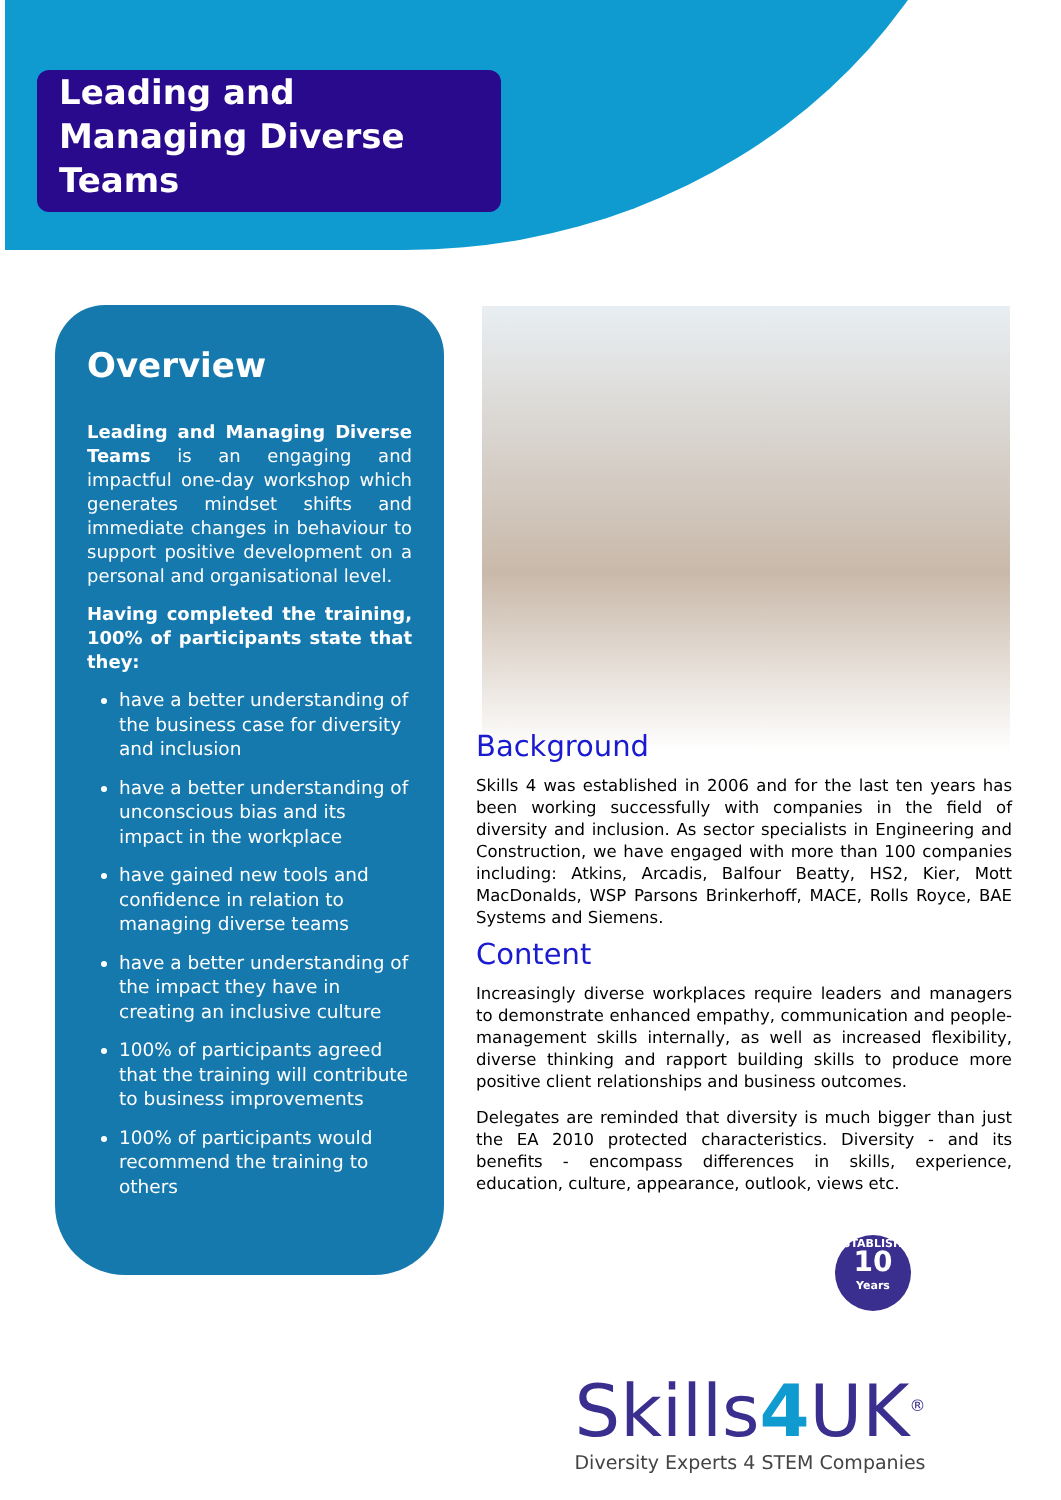Leading and Managing Diverse Teams
Overview
Leading and Managing Diverse Teams is an engaging and impactful one-day workshop which generates mindset shifts and immediate changes in behaviour to support positive development on a personal and organisational level.
Having completed the training, 100% of participants state that they:
have a better understanding of the business case for diversity and inclusion
have a better understanding of unconscious bias and its impact in the workplace
have gained new tools and confidence in relation to managing diverse teams
have a better understanding of the impact they have in creating an inclusive culture
100% of participants agreed that the training will contribute to business improvements
100% of participants would recommend the training to others
Background
Skills 4 was established in 2006 and for the last ten years has been working successfully with companies in the field of diversity and inclusion. As sector specialists in Engineering and Construction, we have engaged with more than 100 companies including: Atkins, Arcadis, Balfour Beatty, HS2, Kier, Mott MacDonalds, WSP Parsons Brinkerhoff, MACE, Rolls Royce, BAE Systems and Siemens.
Content
Increasingly diverse workplaces require leaders and managers to demonstrate enhanced empathy, communication and people-management skills internally, as well as increased flexibility, diverse thinking and rapport building skills to produce more positive client relationships and business outcomes.
Delegates are reminded that diversity is much bigger than just the EA 2010 protected characteristics. Diversity - and its benefits - encompass differences in skills, experience, education, culture, appearance, outlook, views etc.
ESTABLISHED
10
Years
Skills4 UK<sup>®</sup>
Diversity Experts 4 STEM Companies